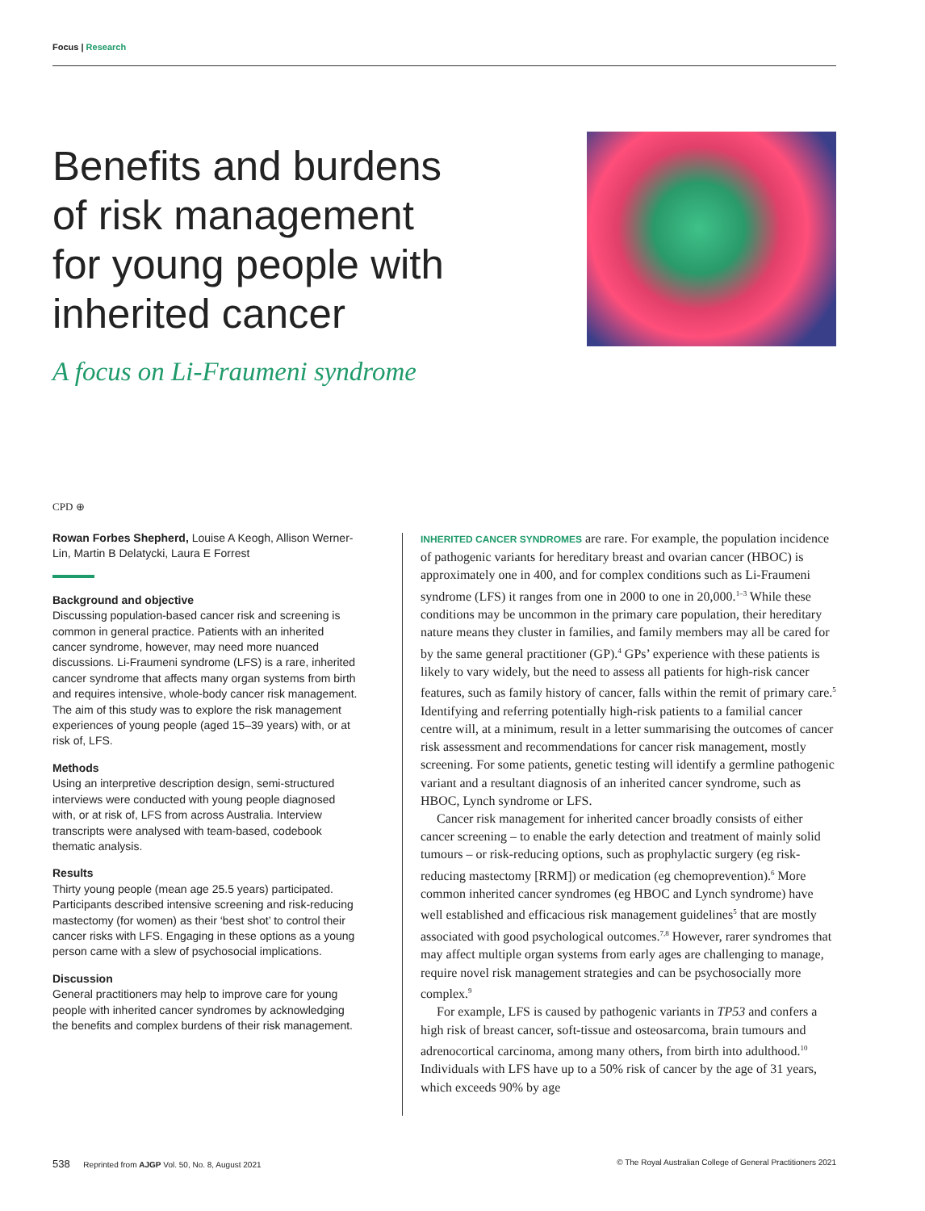Focus | Research
Benefits and burdens of risk management for young people with inherited cancer
A focus on Li-Fraumeni syndrome
CPD ⊕
Rowan Forbes Shepherd, Louise A Keogh, Allison Werner-Lin, Martin B Delatycki, Laura E Forrest
Background and objective
Discussing population-based cancer risk and screening is common in general practice. Patients with an inherited cancer syndrome, however, may need more nuanced discussions. Li-Fraumeni syndrome (LFS) is a rare, inherited cancer syndrome that affects many organ systems from birth and requires intensive, whole-body cancer risk management. The aim of this study was to explore the risk management experiences of young people (aged 15–39 years) with, or at risk of, LFS.
Methods
Using an interpretive description design, semi-structured interviews were conducted with young people diagnosed with, or at risk of, LFS from across Australia. Interview transcripts were analysed with team-based, codebook thematic analysis.
Results
Thirty young people (mean age 25.5 years) participated. Participants described intensive screening and risk-reducing mastectomy (for women) as their ‘best shot’ to control their cancer risks with LFS. Engaging in these options as a young person came with a slew of psychosocial implications.
Discussion
General practitioners may help to improve care for young people with inherited cancer syndromes by acknowledging the benefits and complex burdens of their risk management.
INHERITED CANCER SYNDROMES are rare. For example, the population incidence of pathogenic variants for hereditary breast and ovarian cancer (HBOC) is approximately one in 400, and for complex conditions such as Li-Fraumeni syndrome (LFS) it ranges from one in 2000 to one in 20,000.<sup>1–3</sup> While these conditions may be uncommon in the primary care population, their hereditary nature means they cluster in families, and family members may all be cared for by the same general practitioner (GP).<sup>4</sup> GPs’ experience with these patients is likely to vary widely, but the need to assess all patients for high-risk cancer features, such as family history of cancer, falls within the remit of primary care.<sup>5</sup> Identifying and referring potentially high-risk patients to a familial cancer centre will, at a minimum, result in a letter summarising the outcomes of cancer risk assessment and recommendations for cancer risk management, mostly screening. For some patients, genetic testing will identify a germline pathogenic variant and a resultant diagnosis of an inherited cancer syndrome, such as HBOC, Lynch syndrome or LFS.
Cancer risk management for inherited cancer broadly consists of either cancer screening – to enable the early detection and treatment of mainly solid tumours – or risk-reducing options, such as prophylactic surgery (eg risk-reducing mastectomy [RRM]) or medication (eg chemoprevention).<sup>6</sup> More common inherited cancer syndromes (eg HBOC and Lynch syndrome) have well established and efficacious risk management guidelines<sup>5</sup> that are mostly associated with good psychological outcomes.<sup>7,8</sup> However, rarer syndromes that may affect multiple organ systems from early ages are challenging to manage, require novel risk management strategies and can be psychosocially more complex.<sup>9</sup>
For example, LFS is caused by pathogenic variants in TP53 and confers a high risk of breast cancer, soft-tissue and osteosarcoma, brain tumours and adrenocortical carcinoma, among many others, from birth into adulthood.<sup>10</sup> Individuals with LFS have up to a 50% risk of cancer by the age of 31 years, which exceeds 90% by age
538 Reprinted from AJGP Vol. 50, No. 8, August 2021 © The Royal Australian College of General Practitioners 2021